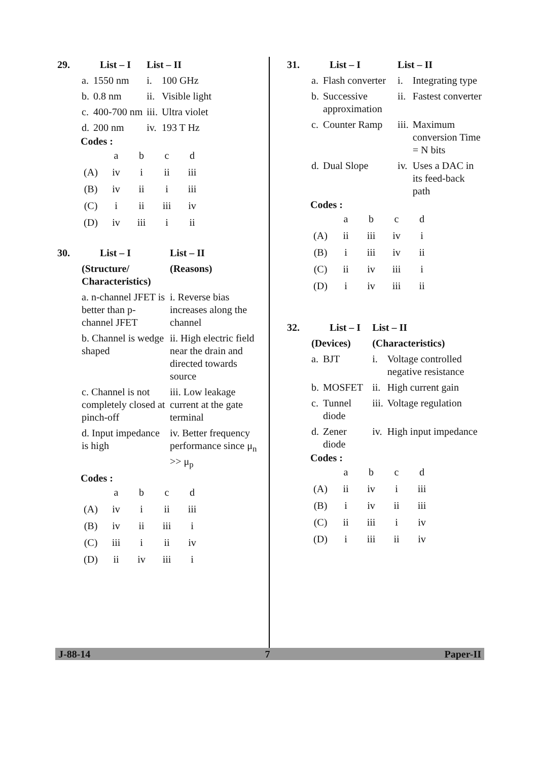| 29. | List – I | | List – II | |
| | a. | 1550 nm | i. | 100 GHz |
| | b. | 0.8 nm | ii. | Visible light |
| | c. | 400-700 nm | iii. | Ultra violet |
| | d. | 200 nm | iv. | 193 T Hz |
Codes :
| | a | b | c | d |
| (A) | iv | i | ii | iii |
| (B) | iv | ii | i | iii |
| (C) | i | ii | iii | iv |
| (D) | iv | iii | i | ii |
| 30. | List – I | List – II |
| | (Structure/ Characteristics) | (Reasons) |
| | a. n-channel JFET is better than p-channel JFET | i. Reverse bias increases along the channel |
| | b. Channel is wedge shaped | ii. High electric field near the drain and directed towards source |
| | c. Channel is not completely closed at pinch-off | iii. Low leakage current at the gate terminal |
| | d. Input impedance is high | iv. Better frequency performance since μ<sub>n</sub> >> μ<sub>p</sub> |
Codes :
| | a | b | c | d |
| (A) | iv | i | ii | iii |
| (B) | iv | ii | iii | i |
| (C) | iii | i | ii | iv |
| (D) | ii | iv | iii | i |
| 31. | List – I | | List – II | |
| | a. | Flash converter | i. | Integrating type |
| | b. | Successive approximation | ii. | Fastest converter |
| | c. | Counter Ramp | iii. | Maximum conversion Time = N bits |
| | d. | Dual Slope | iv. | Uses a DAC in its feed-back path |
Codes :
| | a | b | c | d |
| (A) | ii | iii | iv | i |
| (B) | i | iii | iv | ii |
| (C) | ii | iv | iii | i |
| (D) | i | iv | iii | ii |
| 32. | List – I | | List – II | |
| | (Devices) | | (Characteristics) | |
| | a. | BJT | i. | Voltage controlled negative resistance |
| | b. | MOSFET | ii. | High current gain |
| | c. | Tunnel diode | iii. | Voltage regulation |
| | d. | Zener diode | iv. | High input impedance |
Codes :
| | a | b | c | d |
| (A) | ii | iv | i | iii |
| (B) | i | iv | ii | iii |
| (C) | ii | iii | i | iv |
| (D) | i | iii | ii | iv |
J-88-14 7 Paper-II